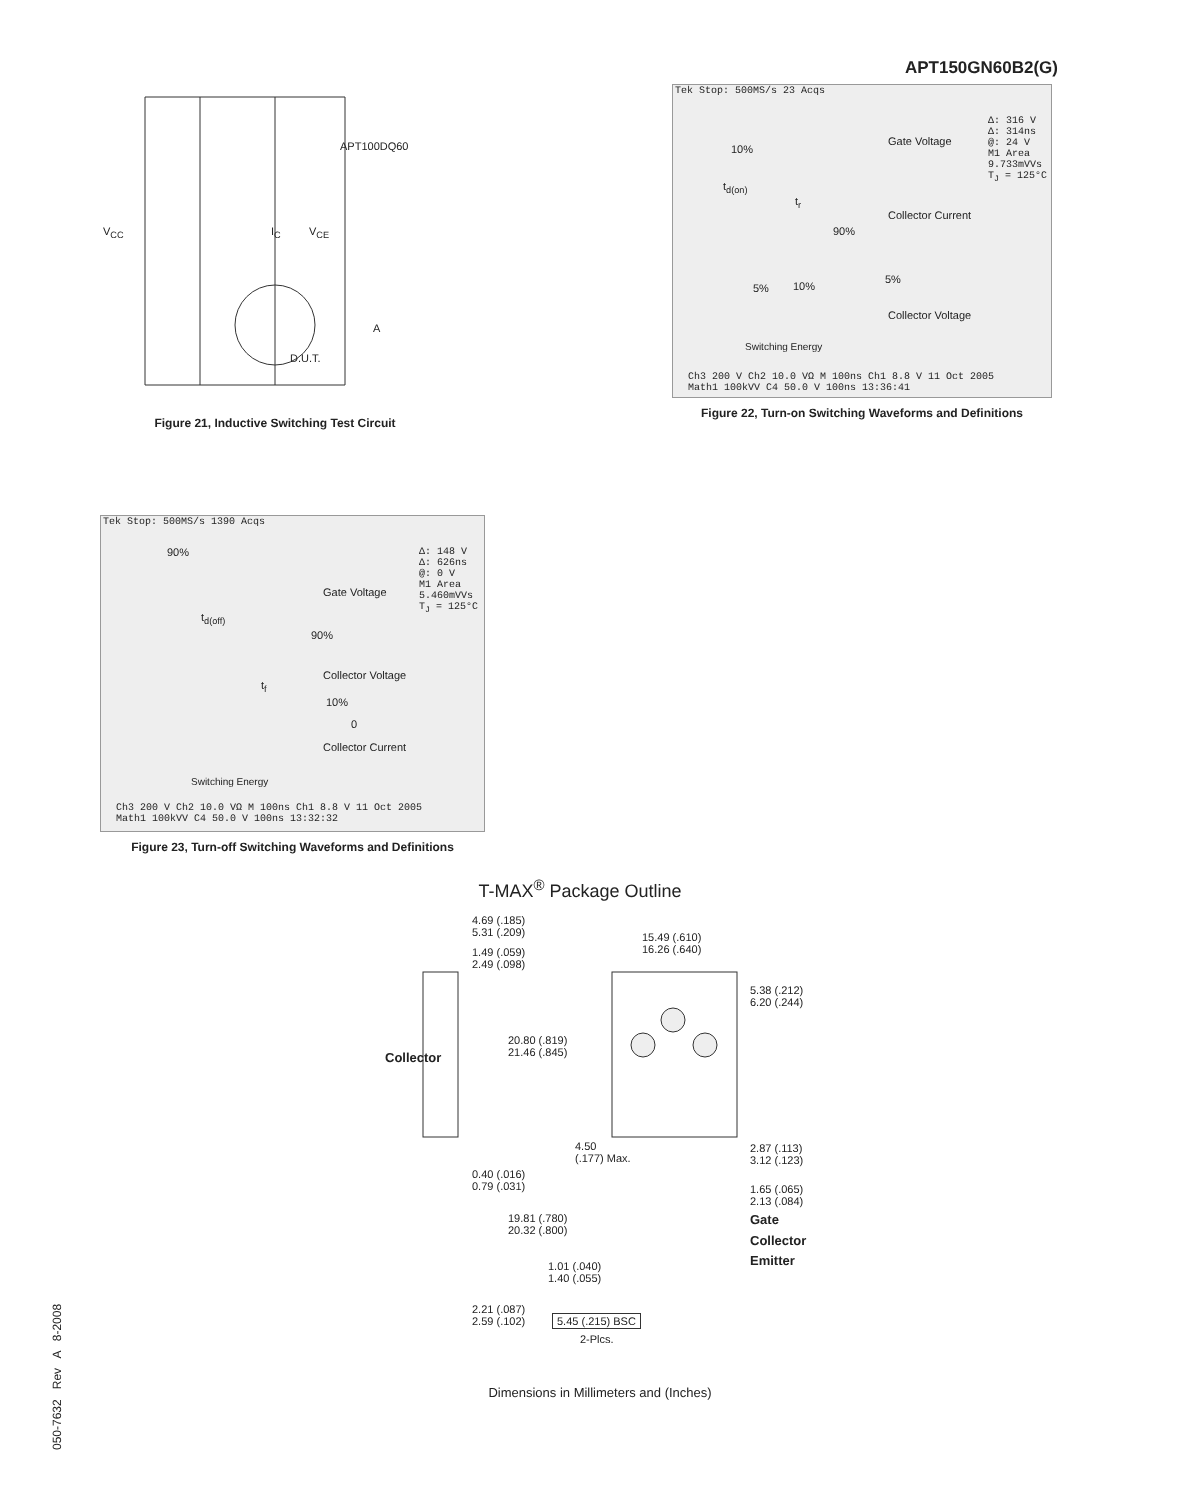APT150GN60B2(G)
V<sub>CC</sub>
APT100DQ60
I<sub>C</sub> V<sub>CE</sub>
A
D.U.T.
Figure 21, Inductive Switching Test Circuit
Tek Stop: 500MS/s 23 Acqs
Gate Voltage
10%
t<sub>d(on)</sub>
t<sub>r</sub>
Collector Current
90%
5%
5% 10%
Collector Voltage
Switching Energy
Δ: 316 V
Δ: 314ns
@: 24 V
M1 Area
9.733mVVs
T<sub>J</sub> = 125°C
Ch3 200 V Ch2 10.0 VΩ M 100ns Ch1 8.8 V 11 Oct 2005
Math1 100kVV C4 50.0 V 100ns 13:36:41
Figure 22, Turn-on Switching Waveforms and Definitions
Tek Stop: 500MS/s 1390 Acqs
90%
Gate Voltage
t<sub>d(off)</sub>
90%
Collector Voltage
t<sub>f</sub>
10%
0
Collector Current
Switching Energy
Δ: 148 V
Δ: 626ns
@: 0 V
M1 Area
5.460mVVs
T<sub>J</sub> = 125°C
Ch3 200 V Ch2 10.0 VΩ M 100ns Ch1 8.8 V 11 Oct 2005
Math1 100kVV C4 50.0 V 100ns 13:32:32
Figure 23, Turn-off Switching Waveforms and Definitions
T-MAX<sup>®</sup> Package Outline
4.69 (.185)
5.31 (.209)
1.49 (.059)
2.49 (.098)
15.49 (.610)
16.26 (.640)
5.38 (.212)
6.20 (.244)
Collector
20.80 (.819)
21.46 (.845)
4.50
(.177) Max.
2.87 (.113)
3.12 (.123)
0.40 (.016)
0.79 (.031)
1.65 (.065)
2.13 (.084)
Gate
19.81 (.780)
20.32 (.800)
Collector
Emitter
1.01 (.040)
1.40 (.055)
2.21 (.087)
2.59 (.102)
5.45 (.215) BSC
2-Plcs.
Dimensions in Millimeters and (Inches)
050-7632 Rev A 8-2008